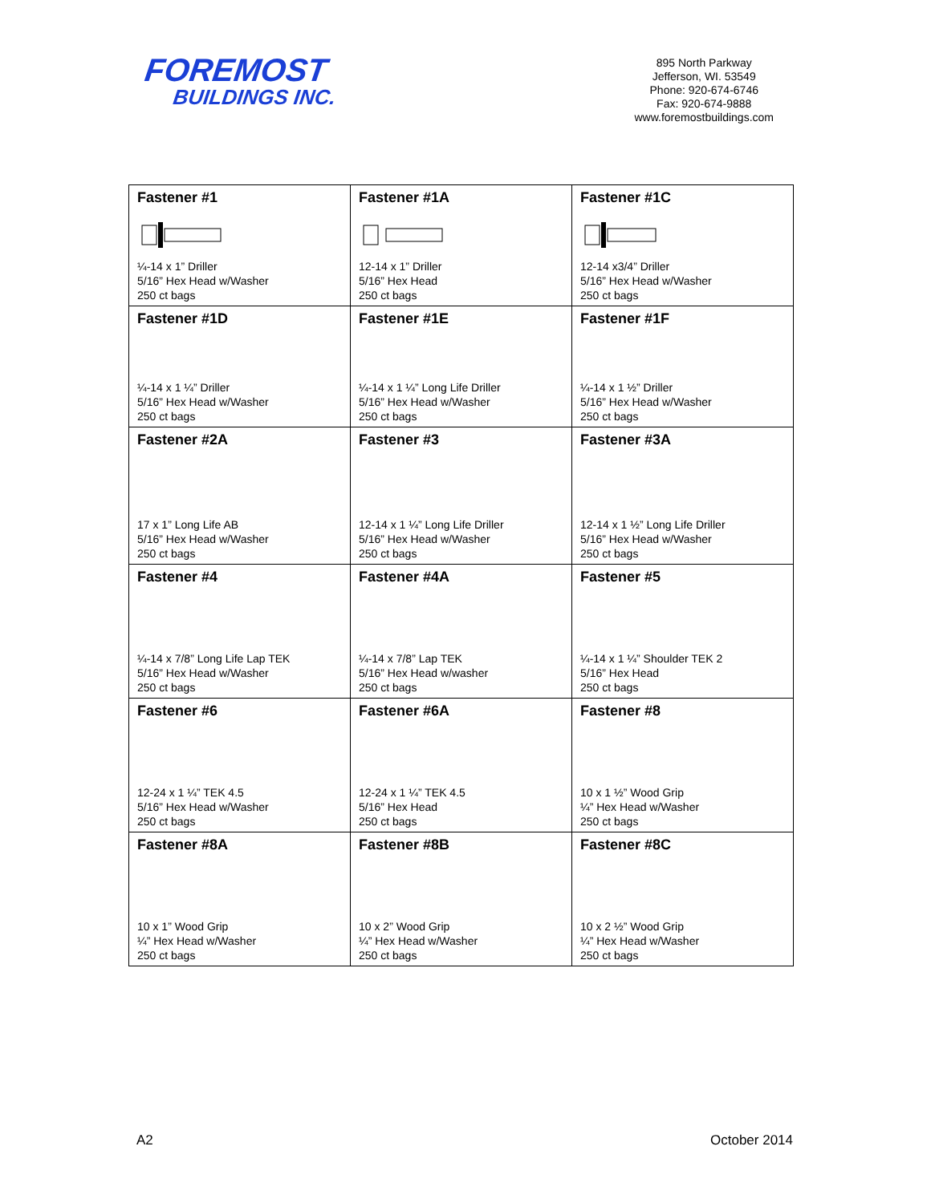FOREMOST
BUILDINGS INC.
895 North Parkway
Jefferson, WI. 53549
Phone: 920-674-6746
Fax: 920-674-9888
www.foremostbuildings.com
| Fastener #1 ¼-14 x 1” Driller 5/16” Hex Head w/Washer 250 ct bags | Fastener #1A 12-14 x 1” Driller 5/16” Hex Head 250 ct bags | Fastener #1C 12-14 x3/4” Driller 5/16” Hex Head w/Washer 250 ct bags |
| Fastener #1D ¼-14 x 1 ¼” Driller 5/16” Hex Head w/Washer 250 ct bags | Fastener #1E ¼-14 x 1 ¼” Long Life Driller 5/16” Hex Head w/Washer 250 ct bags | Fastener #1F ¼-14 x 1 ½” Driller 5/16” Hex Head w/Washer 250 ct bags |
| Fastener #2A 17 x 1” Long Life AB 5/16” Hex Head w/Washer 250 ct bags | Fastener #3 12-14 x 1 ¼” Long Life Driller 5/16” Hex Head w/Washer 250 ct bags | Fastener #3A 12-14 x 1 ½” Long Life Driller 5/16” Hex Head w/Washer 250 ct bags |
| Fastener #4 ¼-14 x 7/8” Long Life Lap TEK 5/16” Hex Head w/Washer 250 ct bags | Fastener #4A ¼-14 x 7/8” Lap TEK 5/16” Hex Head w/washer 250 ct bags | Fastener #5 ¼-14 x 1 ¼” Shoulder TEK 2 5/16” Hex Head 250 ct bags |
| Fastener #6 12-24 x 1 ¼” TEK 4.5 5/16” Hex Head w/Washer 250 ct bags | Fastener #6A 12-24 x 1 ¼” TEK 4.5 5/16” Hex Head 250 ct bags | Fastener #8 10 x 1 ½” Wood Grip ¼” Hex Head w/Washer 250 ct bags |
| Fastener #8A 10 x 1” Wood Grip ¼” Hex Head w/Washer 250 ct bags | Fastener #8B 10 x 2” Wood Grip ¼” Hex Head w/Washer 250 ct bags | Fastener #8C 10 x 2 ½” Wood Grip ¼” Hex Head w/Washer 250 ct bags |
A2 October 2014